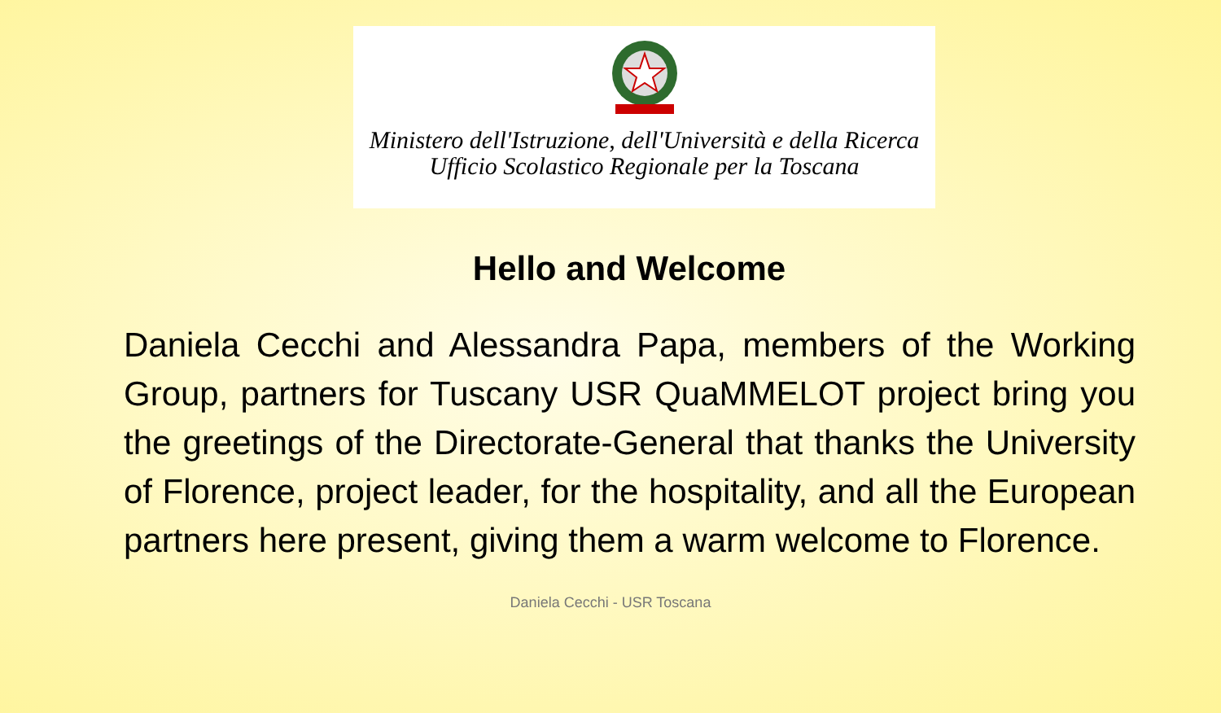Ministero dell'Istruzione, dell'Università e della Ricerca
Ufficio Scolastico Regionale per la Toscana
Hello and Welcome
Daniela Cecchi and Alessandra Papa, members of the Working Group, partners for Tuscany USR QuaMMELOT project bring you the greetings of the Directorate-General that thanks the University of Florence, project leader, for the hospitality, and all the European partners here present, giving them a warm welcome to Florence.
Daniela Cecchi - USR Toscana